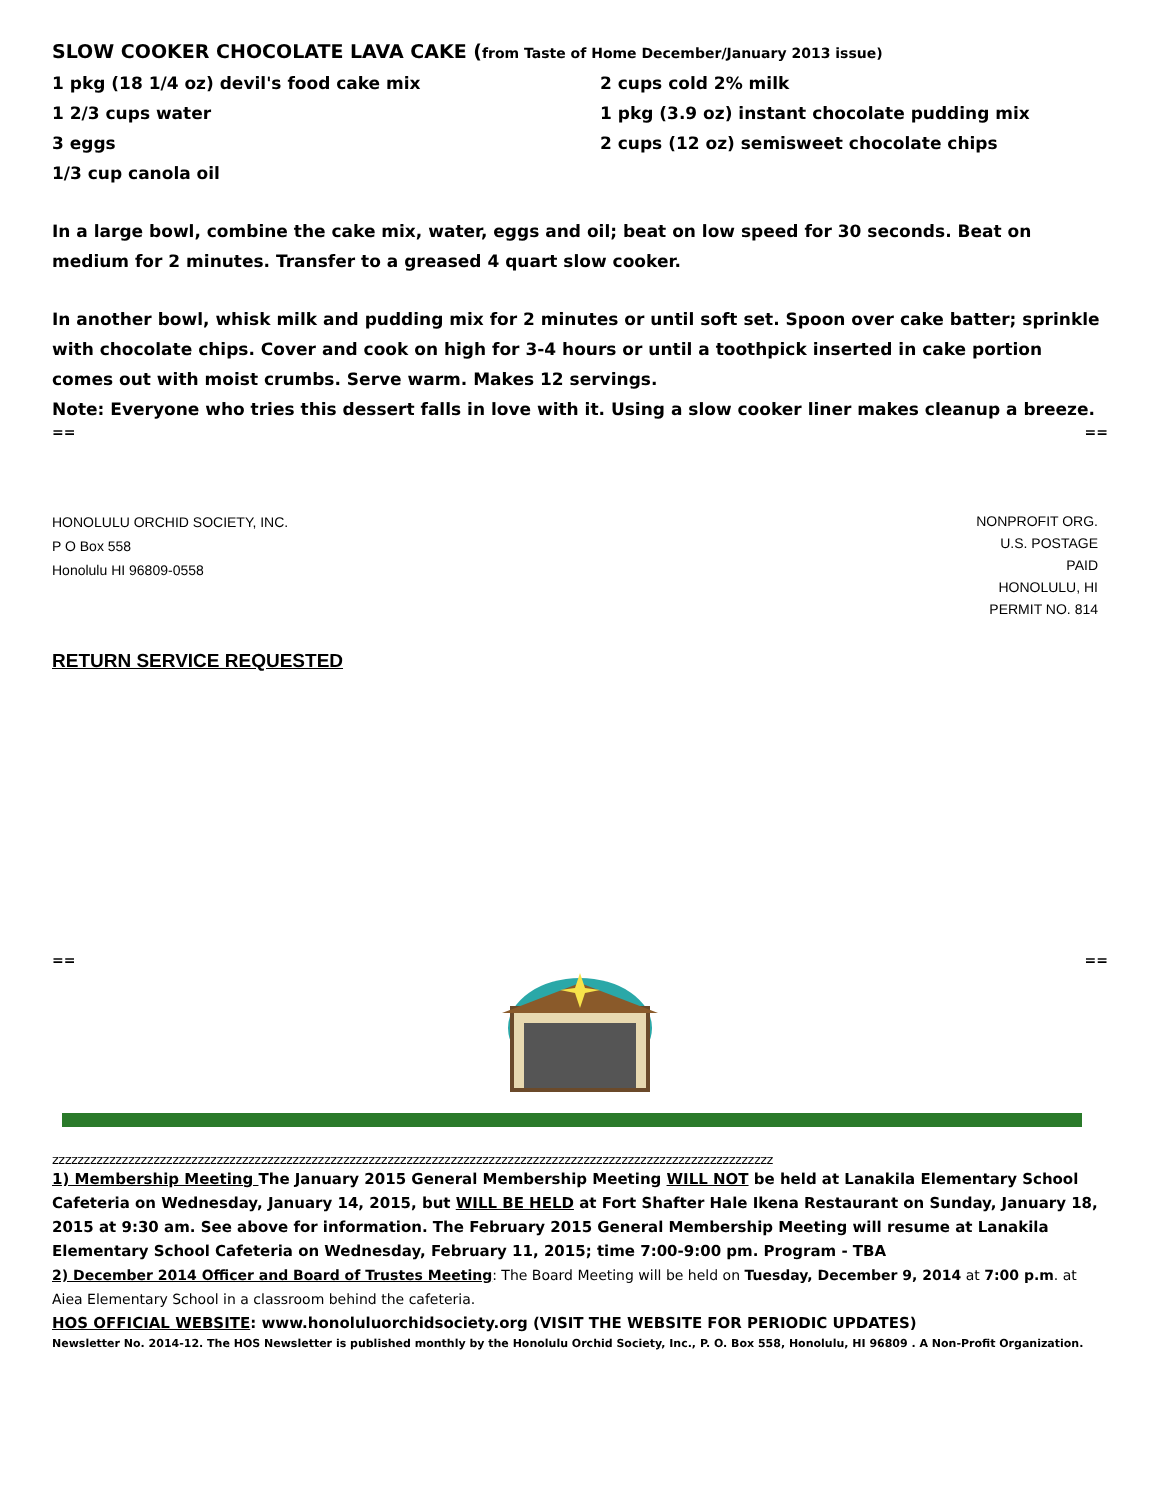SLOW COOKER CHOCOLATE LAVA CAKE (from Taste of Home December/January 2013 issue)
1 pkg (18 1/4 oz) devil's food cake mix
1 2/3 cups water
3 eggs
1/3 cup canola oil
2 cups cold 2% milk
1 pkg (3.9 oz) instant chocolate pudding mix
2 cups (12 oz) semisweet chocolate chips
In a large bowl, combine the cake mix, water, eggs and oil; beat on low speed for 30 seconds. Beat on medium for 2 minutes. Transfer to a greased 4 quart slow cooker.
In another bowl, whisk milk and pudding mix for 2 minutes or until soft set. Spoon over cake batter; sprinkle with chocolate chips. Cover and cook on high for 3-4 hours or until a toothpick inserted in cake portion comes out with moist crumbs. Serve warm. Makes 12 servings.
Note: Everyone who tries this dessert falls in love with it. Using a slow cooker liner makes cleanup a breeze.
== ==
HONOLULU ORCHID SOCIETY, INC.
P O Box 558
Honolulu HI 96809-0558
NONPROFIT ORG.
U.S. POSTAGE
PAID
HONOLULU, HI
PERMIT NO. 814
RETURN SERVICE REQUESTED
== ==
zzzzzzzzzzzzzzzzzzzzzzzzzzzzzzzzzzzzzzzzzzzzzzzzzzzzzzzzzzzzzzzzzzzzzzzzzzzzzzzzzzzzzzzzzzzzzzzzzzzzzzzzzzzzzzzzzz
1) Membership Meeting The January 2015 General Membership Meeting WILL NOT be held at Lanakila Elementary School Cafeteria on Wednesday, January 14, 2015, but WILL BE HELD at Fort Shafter Hale Ikena Restaurant on Sunday, January 18, 2015 at 9:30 am. See above for information. The February 2015 General Membership Meeting will resume at Lanakila Elementary School Cafeteria on Wednesday, February 11, 2015; time 7:00-9:00 pm. Program - TBA
2) December 2014 Officer and Board of Trustes Meeting: The Board Meeting will be held on Tuesday, December 9, 2014 at 7:00 p.m. at Aiea Elementary School in a classroom behind the cafeteria.
HOS OFFICIAL WEBSITE: www.honoluluorchidsociety.org (VISIT THE WEBSITE FOR PERIODIC UPDATES)
Newsletter No. 2014-12. The HOS Newsletter is published monthly by the Honolulu Orchid Society, Inc., P. O. Box 558, Honolulu, HI 96809 . A Non-Profit Organization.